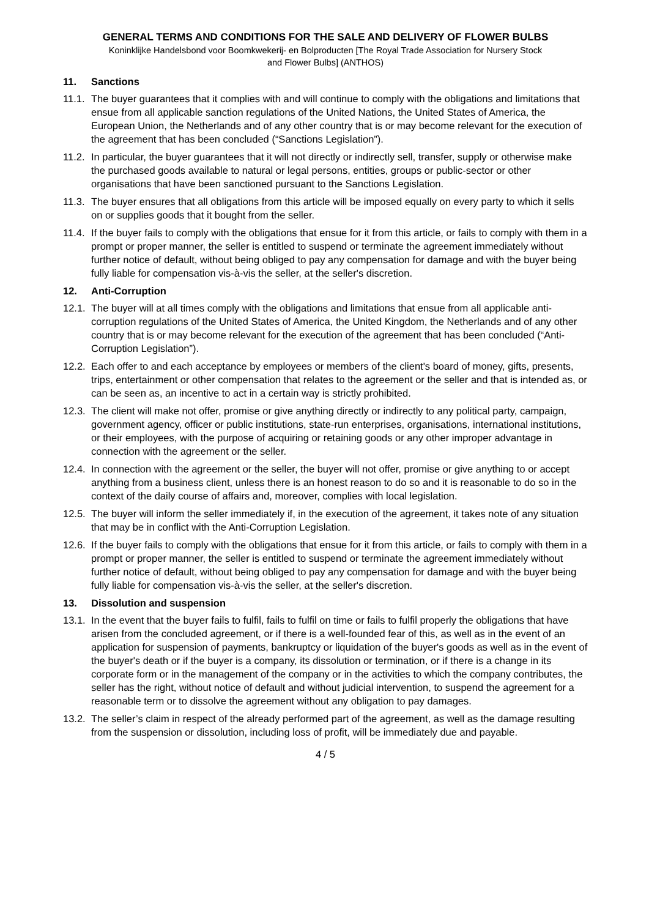GENERAL TERMS AND CONDITIONS FOR THE SALE AND DELIVERY OF FLOWER BULBS
Koninklijke Handelsbond voor Boomkwekerij- en Bolproducten [The Royal Trade Association for Nursery Stock
and Flower Bulbs] (ANTHOS)
11. Sanctions
11.1. The buyer guarantees that it complies with and will continue to comply with the obligations and limitations that ensue from all applicable sanction regulations of the United Nations, the United States of America, the European Union, the Netherlands and of any other country that is or may become relevant for the execution of the agreement that has been concluded (“Sanctions Legislation”).
11.2. In particular, the buyer guarantees that it will not directly or indirectly sell, transfer, supply or otherwise make the purchased goods available to natural or legal persons, entities, groups or public-sector or other organisations that have been sanctioned pursuant to the Sanctions Legislation.
11.3. The buyer ensures that all obligations from this article will be imposed equally on every party to which it sells on or supplies goods that it bought from the seller.
11.4. If the buyer fails to comply with the obligations that ensue for it from this article, or fails to comply with them in a prompt or proper manner, the seller is entitled to suspend or terminate the agreement immediately without further notice of default, without being obliged to pay any compensation for damage and with the buyer being fully liable for compensation vis-à-vis the seller, at the seller's discretion.
12. Anti-Corruption
12.1. The buyer will at all times comply with the obligations and limitations that ensue from all applicable anti-corruption regulations of the United States of America, the United Kingdom, the Netherlands and of any other country that is or may become relevant for the execution of the agreement that has been concluded (“Anti-Corruption Legislation”).
12.2. Each offer to and each acceptance by employees or members of the client's board of money, gifts, presents, trips, entertainment or other compensation that relates to the agreement or the seller and that is intended as, or can be seen as, an incentive to act in a certain way is strictly prohibited.
12.3. The client will make not offer, promise or give anything directly or indirectly to any political party, campaign, government agency, officer or public institutions, state-run enterprises, organisations, international institutions, or their employees, with the purpose of acquiring or retaining goods or any other improper advantage in connection with the agreement or the seller.
12.4. In connection with the agreement or the seller, the buyer will not offer, promise or give anything to or accept anything from a business client, unless there is an honest reason to do so and it is reasonable to do so in the context of the daily course of affairs and, moreover, complies with local legislation.
12.5. The buyer will inform the seller immediately if, in the execution of the agreement, it takes note of any situation that may be in conflict with the Anti-Corruption Legislation.
12.6. If the buyer fails to comply with the obligations that ensue for it from this article, or fails to comply with them in a prompt or proper manner, the seller is entitled to suspend or terminate the agreement immediately without further notice of default, without being obliged to pay any compensation for damage and with the buyer being fully liable for compensation vis-à-vis the seller, at the seller's discretion.
13. Dissolution and suspension
13.1. In the event that the buyer fails to fulfil, fails to fulfil on time or fails to fulfil properly the obligations that have arisen from the concluded agreement, or if there is a well-founded fear of this, as well as in the event of an application for suspension of payments, bankruptcy or liquidation of the buyer's goods as well as in the event of the buyer's death or if the buyer is a company, its dissolution or termination, or if there is a change in its corporate form or in the management of the company or in the activities to which the company contributes, the seller has the right, without notice of default and without judicial intervention, to suspend the agreement for a reasonable term or to dissolve the agreement without any obligation to pay damages.
13.2. The seller’s claim in respect of the already performed part of the agreement, as well as the damage resulting from the suspension or dissolution, including loss of profit, will be immediately due and payable.
4 / 5